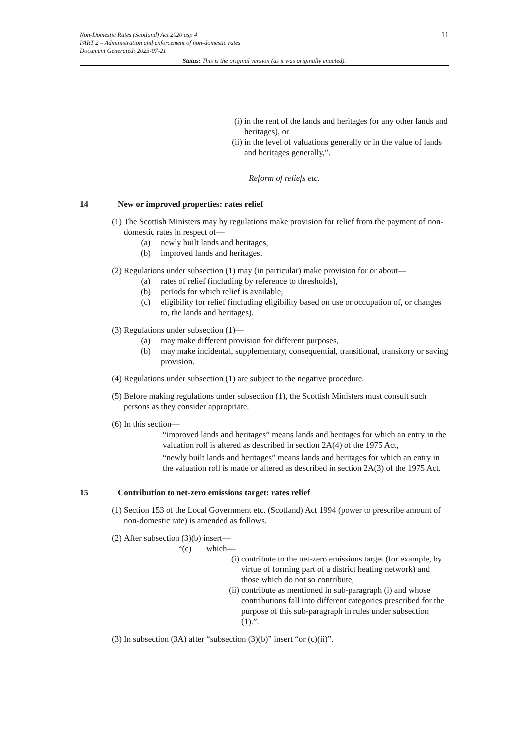11
Non-Domestic Rates (Scotland) Act 2020 asp 4
PART 2 – Administration and enforcement of non-domestic rates
Document Generated: 2023-07-21
Status: This is the original version (as it was originally enacted).
(i) in the rent of the lands and heritages (or any other lands and heritages), or
(ii) in the level of valuations generally or in the value of lands and heritages generally,”.
Reform of reliefs etc.
14 New or improved properties: rates relief
(1) The Scottish Ministers may by regulations make provision for relief from the payment of non-domestic rates in respect of—
(a) newly built lands and heritages,
(b) improved lands and heritages.
(2) Regulations under subsection (1) may (in particular) make provision for or about—
(a) rates of relief (including by reference to thresholds),
(b) periods for which relief is available,
(c) eligibility for relief (including eligibility based on use or occupation of, or changes to, the lands and heritages).
(3) Regulations under subsection (1)—
(a) may make different provision for different purposes,
(b) may make incidental, supplementary, consequential, transitional, transitory or saving provision.
(4) Regulations under subsection (1) are subject to the negative procedure.
(5) Before making regulations under subsection (1), the Scottish Ministers must consult such persons as they consider appropriate.
(6) In this section—
“improved lands and heritages” means lands and heritages for which an entry in the valuation roll is altered as described in section 2A(4) of the 1975 Act,
“newly built lands and heritages” means lands and heritages for which an entry in the valuation roll is made or altered as described in section 2A(3) of the 1975 Act.
15 Contribution to net-zero emissions target: rates relief
(1) Section 153 of the Local Government etc. (Scotland) Act 1994 (power to prescribe amount of non-domestic rate) is amended as follows.
(2) After subsection (3)(b) insert—
“(c) which—
(i) contribute to the net-zero emissions target (for example, by virtue of forming part of a district heating network) and those which do not so contribute,
(ii) contribute as mentioned in sub-paragraph (i) and whose contributions fall into different categories prescribed for the purpose of this sub-paragraph in rules under subsection (1).”.
(3) In subsection (3A) after “subsection (3)(b)” insert “or (c)(ii)”.